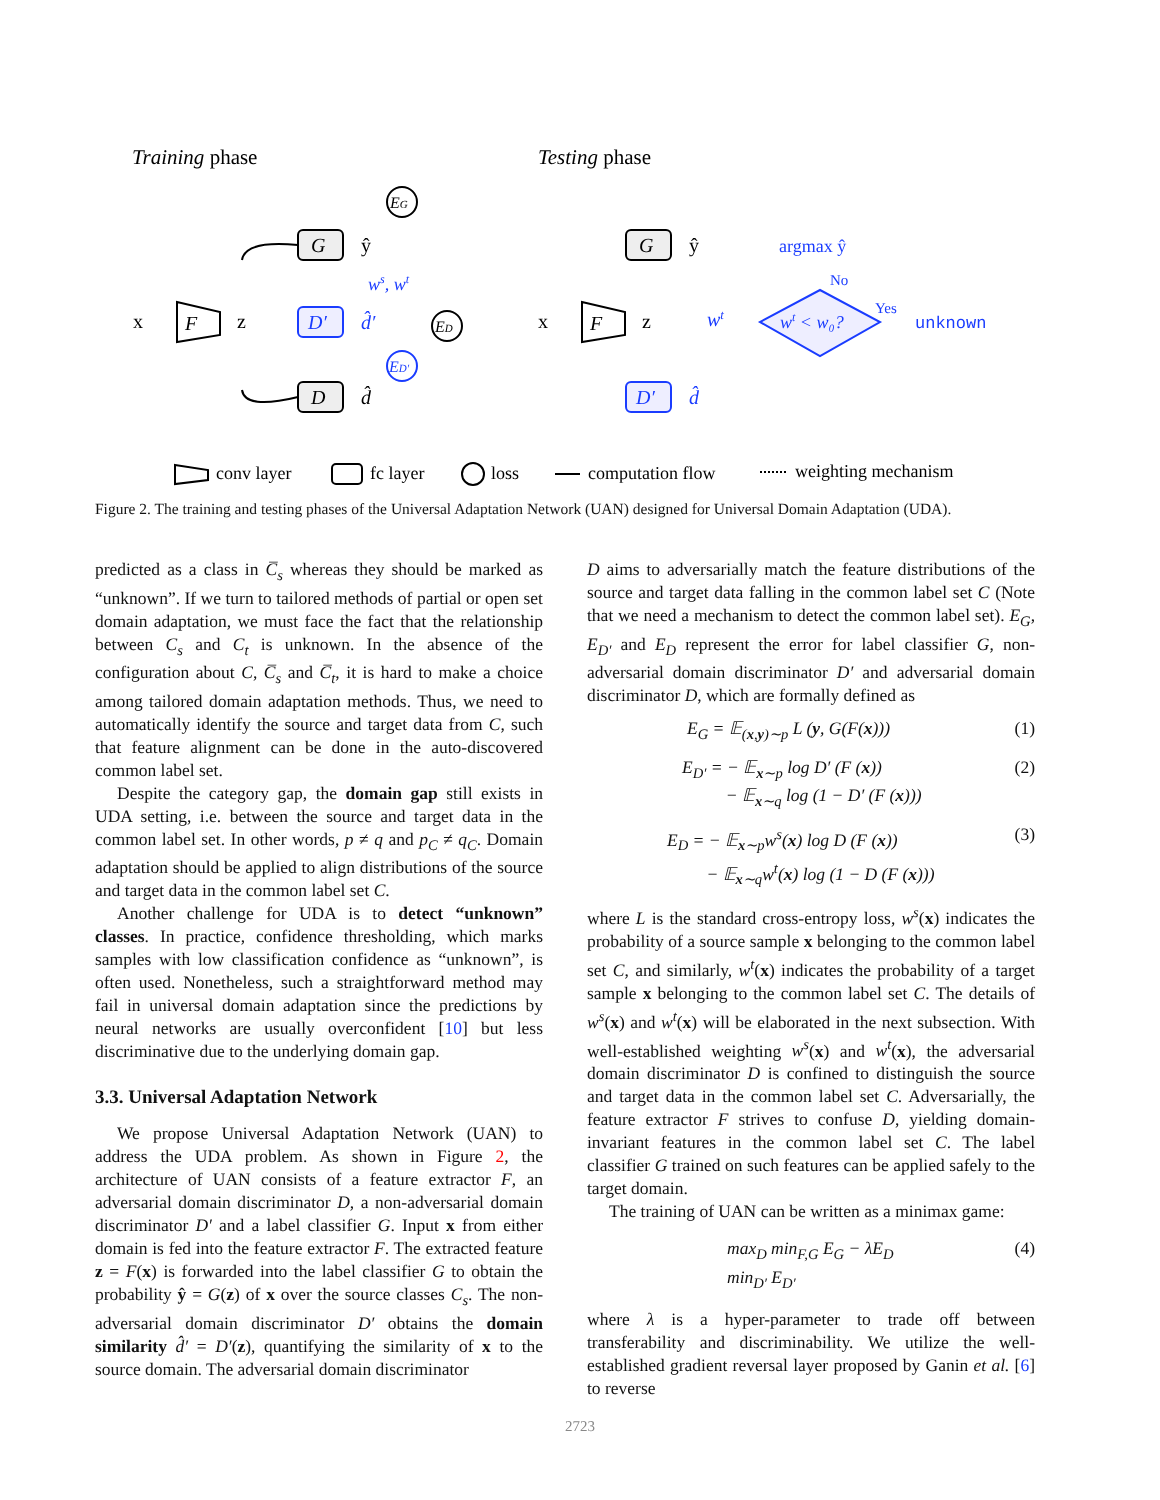Training phase
Testing phase
x
F
z
G
D′
D
ŷ
d̂′
d̂
EG
ED
ED′
ws, wt
x
F
z
G
D′
ŷ
d̂
wt
wt < w₀?
argmax ŷ
No
Yes
unknown
conv layer
fc layer
loss
computation flow
weighting mechanism
Figure 2. The training and testing phases of the Universal Adaptation Network (UAN) designed for Universal Domain Adaptation (UDA).
predicted as a class in C̅<sub>s</sub> whereas they should be marked as “unknown”. If we turn to tailored methods of partial or open set domain adaptation, we must face the fact that the relationship between C<sub>s</sub> and C<sub>t</sub> is unknown. In the absence of the configuration about C, C̅<sub>s</sub> and C̅<sub>t</sub>, it is hard to make a choice among tailored domain adaptation methods. Thus, we need to automatically identify the source and target data from C, such that feature alignment can be done in the auto-discovered common label set.
Despite the category gap, the domain gap still exists in UDA setting, i.e. between the source and target data in the common label set. In other words, p ≠ q and p<sub>C</sub> ≠ q<sub>C</sub>. Domain adaptation should be applied to align distributions of the source and target data in the common label set C.
Another challenge for UDA is to detect “unknown” classes. In practice, confidence thresholding, which marks samples with low classification confidence as “unknown”, is often used. Nonetheless, such a straightforward method may fail in universal domain adaptation since the predictions by neural networks are usually overconfident [10] but less discriminative due to the underlying domain gap.
3.3. Universal Adaptation Network
We propose Universal Adaptation Network (UAN) to address the UDA problem. As shown in Figure 2, the architecture of UAN consists of a feature extractor F, an adversarial domain discriminator D, a non-adversarial domain discriminator D′ and a label classifier G. Input x from either domain is fed into the feature extractor F. The extracted feature z = F(x) is forwarded into the label classifier G to obtain the probability ŷ = G(z) of x over the source classes C<sub>s</sub>. The non-adversarial domain discriminator D′ obtains the domain similarity d̂′ = D′(z), quantifying the similarity of x to the source domain. The adversarial domain discriminator
D aims to adversarially match the feature distributions of the source and target data falling in the common label set C (Note that we need a mechanism to detect the common label set). E<sub>G</sub>, E<sub>D′</sub> and E<sub>D</sub> represent the error for label classifier G, non-adversarial domain discriminator D′ and adversarial domain discriminator D, which are formally defined as
E<sub>G</sub> = 𝔼<sub>(x,y)∼p</sub> L (y, G(F(x))) (1)
E<sub>D′</sub> = − 𝔼<sub>x∼p</sub> log D′ (F (x))
− 𝔼<sub>x∼q</sub> log (1 − D′ (F (x))) (2)
E<sub>D</sub> = − 𝔼<sub>x∼p</sub>w<sup>s</sup>(x) log D (F (x))
− 𝔼<sub>x∼q</sub>w<sup>t</sup>(x) log (1 − D (F (x))) (3)
where L is the standard cross-entropy loss, w<sup>s</sup>(x) indicates the probability of a source sample x belonging to the common label set C, and similarly, w<sup>t</sup>(x) indicates the probability of a target sample x belonging to the common label set C. The details of w<sup>s</sup>(x) and w<sup>t</sup>(x) will be elaborated in the next subsection. With well-established weighting w<sup>s</sup>(x) and w<sup>t</sup>(x), the adversarial domain discriminator D is confined to distinguish the source and target data in the common label set C. Adversarially, the feature extractor F strives to confuse D, yielding domain-invariant features in the common label set C. The label classifier G trained on such features can be applied safely to the target domain.
The training of UAN can be written as a minimax game:
max<sub>D</sub> min<sub>F,G</sub> E<sub>G</sub> − λE<sub>D</sub>
min<sub>D′</sub> E<sub>D′</sub> (4)
where λ is a hyper-parameter to trade off between transferability and discriminability. We utilize the well-established gradient reversal layer proposed by Ganin et al. [6] to reverse
2723